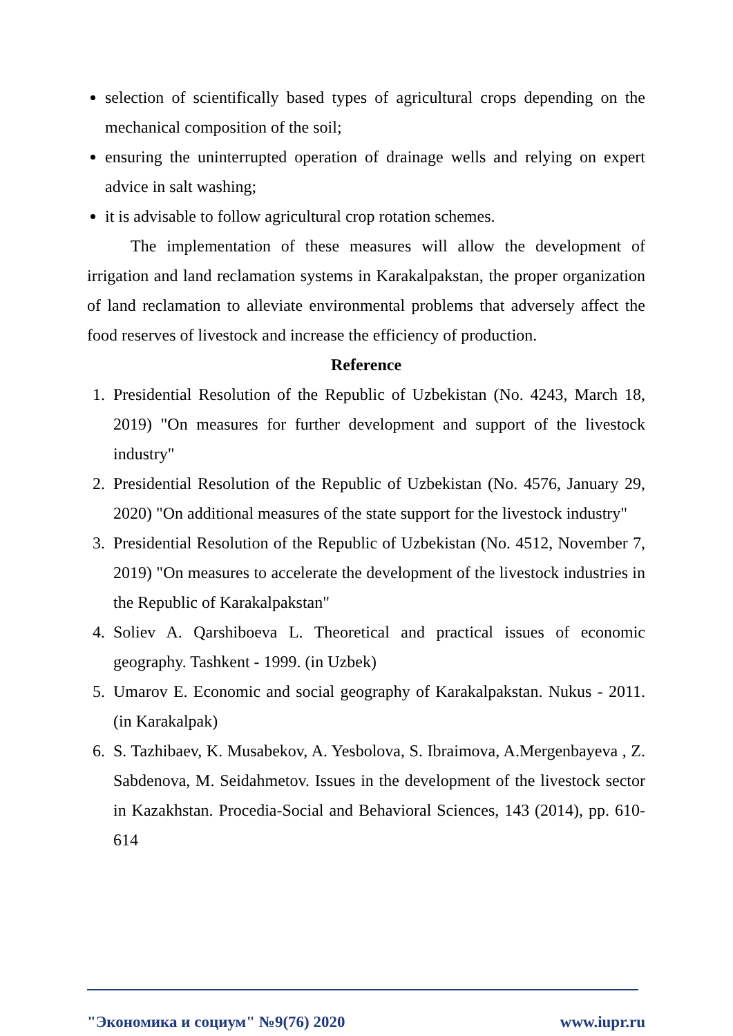selection of scientifically based types of agricultural crops depending on the mechanical composition of the soil;
ensuring the uninterrupted operation of drainage wells and relying on expert advice in salt washing;
it is advisable to follow agricultural crop rotation schemes.
The implementation of these measures will allow the development of irrigation and land reclamation systems in Karakalpakstan, the proper organization of land reclamation to alleviate environmental problems that adversely affect the food reserves of livestock and increase the efficiency of production.
Reference
1. Presidential Resolution of the Republic of Uzbekistan (No. 4243, March 18, 2019) "On measures for further development and support of the livestock industry"
2. Presidential Resolution of the Republic of Uzbekistan (No. 4576, January 29, 2020) "On additional measures of the state support for the livestock industry"
3. Presidential Resolution of the Republic of Uzbekistan (No. 4512, November 7, 2019) "On measures to accelerate the development of the livestock industries in the Republic of Karakalpakstan"
4. Soliev A. Qarshiboeva L. Theoretical and practical issues of economic geography. Tashkent - 1999. (in Uzbek)
5. Umarov E. Economic and social geography of Karakalpakstan. Nukus - 2011. (in Karakalpak)
6. S. Tazhibaev, K. Musabekov, A. Yesbolova, S. Ibraimova, A.Mergenbayeva , Z. Sabdenova, M. Seidahmetov. Issues in the development of the livestock sector in Kazakhstan. Procedia-Social and Behavioral Sciences, 143 (2014), pp. 610-614
"Экономика и социум" №9(76) 2020 www.iupr.ru